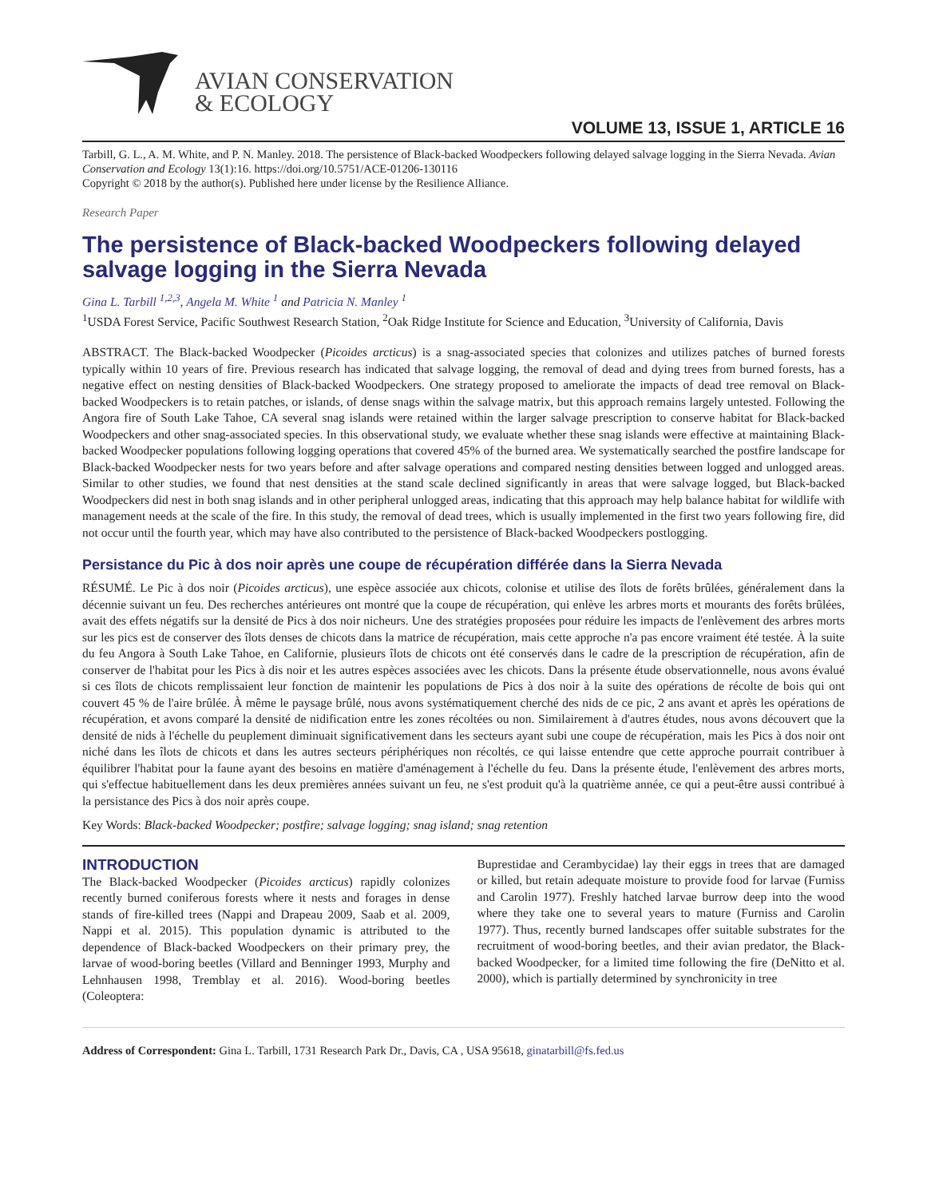AVIAN CONSERVATION
& ECOLOGY
VOLUME 13, ISSUE 1, ARTICLE 16
Tarbill, G. L., A. M. White, and P. N. Manley. 2018. The persistence of Black-backed Woodpeckers following delayed salvage logging in the Sierra Nevada. Avian Conservation and Ecology 13(1):16. https://doi.org/10.5751/ACE-01206-130116
Copyright © 2018 by the author(s). Published here under license by the Resilience Alliance.
Research Paper
The persistence of Black-backed Woodpeckers following delayed salvage logging in the Sierra Nevada
Gina L. Tarbill <sup>1,2,3</sup>, Angela M. White <sup>1</sup> and Patricia N. Manley <sup>1</sup>
<sup>1</sup> USDA Forest Service, Pacific Southwest Research Station, <sup>2</sup>Oak Ridge Institute for Science and Education, <sup>3</sup>University of California, Davis
ABSTRACT. The Black-backed Woodpecker (Picoides arcticus) is a snag-associated species that colonizes and utilizes patches of burned forests typically within 10 years of fire. Previous research has indicated that salvage logging, the removal of dead and dying trees from burned forests, has a negative effect on nesting densities of Black-backed Woodpeckers. One strategy proposed to ameliorate the impacts of dead tree removal on Black-backed Woodpeckers is to retain patches, or islands, of dense snags within the salvage matrix, but this approach remains largely untested. Following the Angora fire of South Lake Tahoe, CA several snag islands were retained within the larger salvage prescription to conserve habitat for Black-backed Woodpeckers and other snag-associated species. In this observational study, we evaluate whether these snag islands were effective at maintaining Black-backed Woodpecker populations following logging operations that covered 45% of the burned area. We systematically searched the postfire landscape for Black-backed Woodpecker nests for two years before and after salvage operations and compared nesting densities between logged and unlogged areas. Similar to other studies, we found that nest densities at the stand scale declined significantly in areas that were salvage logged, but Black-backed Woodpeckers did nest in both snag islands and in other peripheral unlogged areas, indicating that this approach may help balance habitat for wildlife with management needs at the scale of the fire. In this study, the removal of dead trees, which is usually implemented in the first two years following fire, did not occur until the fourth year, which may have also contributed to the persistence of Black-backed Woodpeckers postlogging.
Persistance du Pic à dos noir après une coupe de récupération différée dans la Sierra Nevada
RÉSUMÉ. Le Pic à dos noir (Picoides arcticus), une espèce associée aux chicots, colonise et utilise des îlots de forêts brûlées, généralement dans la décennie suivant un feu. Des recherches antérieures ont montré que la coupe de récupération, qui enlève les arbres morts et mourants des forêts brûlées, avait des effets négatifs sur la densité de Pics à dos noir nicheurs. Une des stratégies proposées pour réduire les impacts de l'enlèvement des arbres morts sur les pics est de conserver des îlots denses de chicots dans la matrice de récupération, mais cette approche n'a pas encore vraiment été testée. À la suite du feu Angora à South Lake Tahoe, en Californie, plusieurs îlots de chicots ont été conservés dans le cadre de la prescription de récupération, afin de conserver de l'habitat pour les Pics à dis noir et les autres espèces associées avec les chicots. Dans la présente étude observationnelle, nous avons évalué si ces îlots de chicots remplissaient leur fonction de maintenir les populations de Pics à dos noir à la suite des opérations de récolte de bois qui ont couvert 45 % de l'aire brûlée. À même le paysage brûlé, nous avons systématiquement cherché des nids de ce pic, 2 ans avant et après les opérations de récupération, et avons comparé la densité de nidification entre les zones récoltées ou non. Similairement à d'autres études, nous avons découvert que la densité de nids à l'échelle du peuplement diminuait significativement dans les secteurs ayant subi une coupe de récupération, mais les Pics à dos noir ont niché dans les îlots de chicots et dans les autres secteurs périphériques non récoltés, ce qui laisse entendre que cette approche pourrait contribuer à équilibrer l'habitat pour la faune ayant des besoins en matière d'aménagement à l'échelle du feu. Dans la présente étude, l'enlèvement des arbres morts, qui s'effectue habituellement dans les deux premières années suivant un feu, ne s'est produit qu'à la quatrième année, ce qui a peut-être aussi contribué à la persistance des Pics à dos noir après coupe.
Key Words: Black-backed Woodpecker; postfire; salvage logging; snag island; snag retention
INTRODUCTION
The Black-backed Woodpecker (Picoides arcticus) rapidly colonizes recently burned coniferous forests where it nests and forages in dense stands of fire-killed trees (Nappi and Drapeau 2009, Saab et al. 2009, Nappi et al. 2015). This population dynamic is attributed to the dependence of Black-backed Woodpeckers on their primary prey, the larvae of wood-boring beetles (Villard and Benninger 1993, Murphy and Lehnhausen 1998, Tremblay et al. 2016). Wood-boring beetles (Coleoptera:
Buprestidae and Cerambycidae) lay their eggs in trees that are damaged or killed, but retain adequate moisture to provide food for larvae (Furniss and Carolin 1977). Freshly hatched larvae burrow deep into the wood where they take one to several years to mature (Furniss and Carolin 1977). Thus, recently burned landscapes offer suitable substrates for the recruitment of wood-boring beetles, and their avian predator, the Black-backed Woodpecker, for a limited time following the fire (DeNitto et al. 2000), which is partially determined by synchronicity in tree
Address of Correspondent: Gina L. Tarbill, 1731 Research Park Dr., Davis, CA , USA 95618, ginatarbill@fs.fed.us